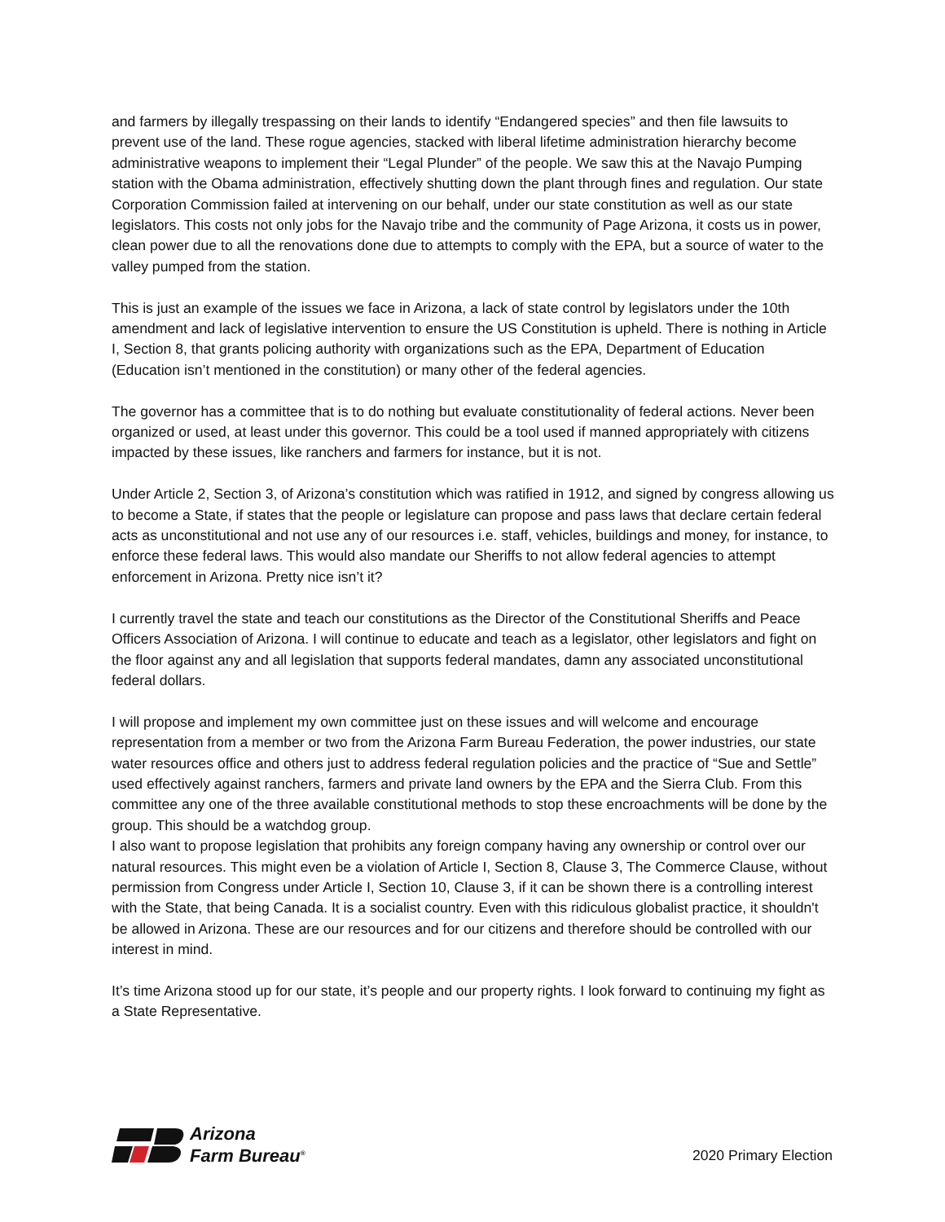and farmers by illegally trespassing on their lands to identify “Endangered species” and then file lawsuits to prevent use of the land. These rogue agencies, stacked with liberal lifetime administration hierarchy become administrative weapons to implement their “Legal Plunder” of the people. We saw this at the Navajo Pumping station with the Obama administration, effectively shutting down the plant through fines and regulation. Our state Corporation Commission failed at intervening on our behalf, under our state constitution as well as our state legislators. This costs not only jobs for the Navajo tribe and the community of Page Arizona, it costs us in power, clean power due to all the renovations done due to attempts to comply with the EPA, but a source of water to the valley pumped from the station.
This is just an example of the issues we face in Arizona, a lack of state control by legislators under the 10th amendment and lack of legislative intervention to ensure the US Constitution is upheld. There is nothing in Article I, Section 8, that grants policing authority with organizations such as the EPA, Department of Education (Education isn’t mentioned in the constitution) or many other of the federal agencies.
The governor has a committee that is to do nothing but evaluate constitutionality of federal actions. Never been organized or used, at least under this governor. This could be a tool used if manned appropriately with citizens impacted by these issues, like ranchers and farmers for instance, but it is not.
Under Article 2, Section 3, of Arizona’s constitution which was ratified in 1912, and signed by congress allowing us to become a State, if states that the people or legislature can propose and pass laws that declare certain federal acts as unconstitutional and not use any of our resources i.e. staff, vehicles, buildings and money, for instance, to enforce these federal laws. This would also mandate our Sheriffs to not allow federal agencies to attempt enforcement in Arizona. Pretty nice isn’t it?
I currently travel the state and teach our constitutions as the Director of the Constitutional Sheriffs and Peace Officers Association of Arizona. I will continue to educate and teach as a legislator, other legislators and fight on the floor against any and all legislation that supports federal mandates, damn any associated unconstitutional federal dollars.
I will propose and implement my own committee just on these issues and will welcome and encourage representation from a member or two from the Arizona Farm Bureau Federation, the power industries, our state water resources office and others just to address federal regulation policies and the practice of “Sue and Settle” used effectively against ranchers, farmers and private land owners by the EPA and the Sierra Club. From this committee any one of the three available constitutional methods to stop these encroachments will be done by the group. This should be a watchdog group.
I also want to propose legislation that prohibits any foreign company having any ownership or control over our natural resources. This might even be a violation of Article I, Section 8, Clause 3, The Commerce Clause, without permission from Congress under Article I, Section 10, Clause 3, if it can be shown there is a controlling interest with the State, that being Canada. It is a socialist country. Even with this ridiculous globalist practice, it shouldn't be allowed in Arizona. These are our resources and for our citizens and therefore should be controlled with our interest in mind.
It’s time Arizona stood up for our state, it’s people and our property rights. I look forward to continuing my fight as a State Representative.
Arizona
Farm Bureau<sup>®</sup>
2020 Primary Election